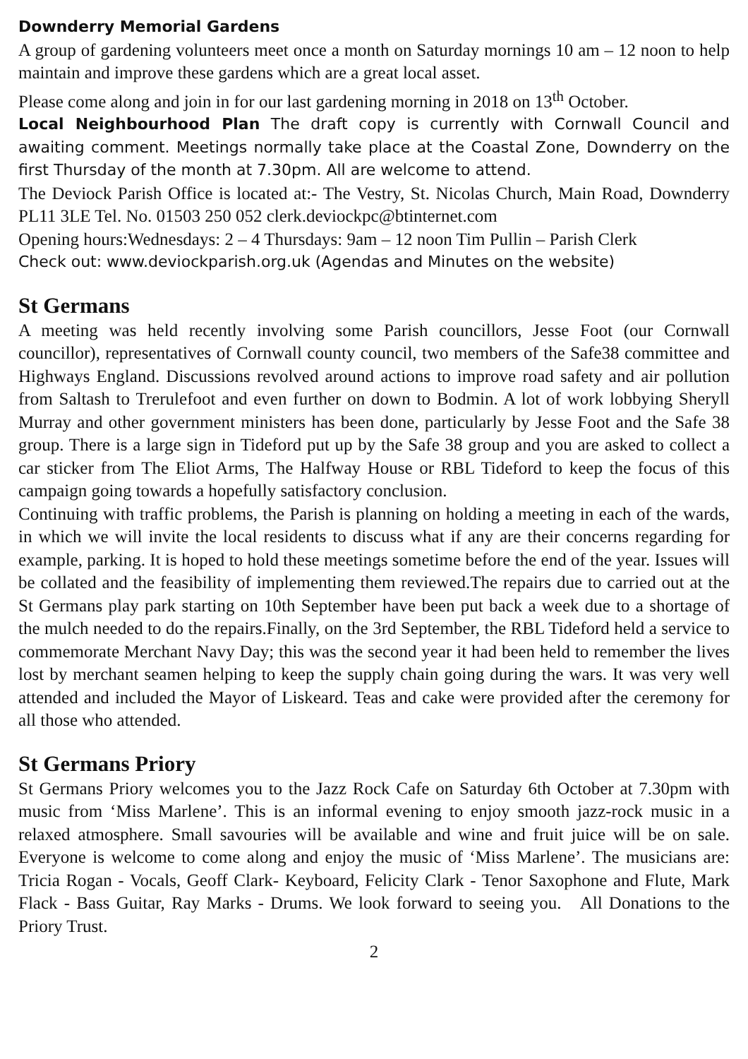Downderry Memorial Gardens
A group of gardening volunteers meet once a month on Saturday mornings 10 am – 12 noon to help maintain and improve these gardens which are a great local asset.
Please come along and join in for our last gardening morning in 2018 on 13<sup>th</sup> October.
Local Neighbourhood Plan The draft copy is currently with Cornwall Council and awaiting comment. Meetings normally take place at the Coastal Zone, Downderry on the first Thursday of the month at 7.30pm. All are welcome to attend.
The Deviock Parish Office is located at:- The Vestry, St. Nicolas Church, Main Road, Downderry PL11 3LE Tel. No. 01503 250 052 clerk.deviockpc@btinternet.com
Opening hours:Wednesdays: 2 – 4 Thursdays: 9am – 12 noon Tim Pullin – Parish Clerk
Check out: www.deviockparish.org.uk (Agendas and Minutes on the website)
St Germans
A meeting was held recently involving some Parish councillors, Jesse Foot (our Cornwall councillor), representatives of Cornwall county council, two members of the Safe38 committee and Highways England. Discussions revolved around actions to improve road safety and air pollution from Saltash to Trerulefoot and even further on down to Bodmin. A lot of work lobbying Sheryll Murray and other government ministers has been done, particularly by Jesse Foot and the Safe 38 group. There is a large sign in Tideford put up by the Safe 38 group and you are asked to collect a car sticker from The Eliot Arms, The Halfway House or RBL Tideford to keep the focus of this campaign going towards a hopefully satisfactory conclusion.
Continuing with traffic problems, the Parish is planning on holding a meeting in each of the wards, in which we will invite the local residents to discuss what if any are their concerns regarding for example, parking. It is hoped to hold these meetings sometime before the end of the year. Issues will be collated and the feasibility of implementing them reviewed.The repairs due to carried out at the St Germans play park starting on 10th September have been put back a week due to a shortage of the mulch needed to do the repairs.Finally, on the 3rd September, the RBL Tideford held a service to commemorate Merchant Navy Day; this was the second year it had been held to remember the lives lost by merchant seamen helping to keep the supply chain going during the wars. It was very well attended and included the Mayor of Liskeard. Teas and cake were provided after the ceremony for all those who attended.
St Germans Priory
St Germans Priory welcomes you to the Jazz Rock Cafe on Saturday 6th October at 7.30pm with music from ‘Miss Marlene’. This is an informal evening to enjoy smooth jazz-rock music in a relaxed atmosphere. Small savouries will be available and wine and fruit juice will be on sale. Everyone is welcome to come along and enjoy the music of ‘Miss Marlene’. The musicians are: Tricia Rogan - Vocals, Geoff Clark- Keyboard, Felicity Clark - Tenor Saxophone and Flute, Mark Flack - Bass Guitar, Ray Marks - Drums. We look forward to seeing you. All Donations to the Priory Trust.
2